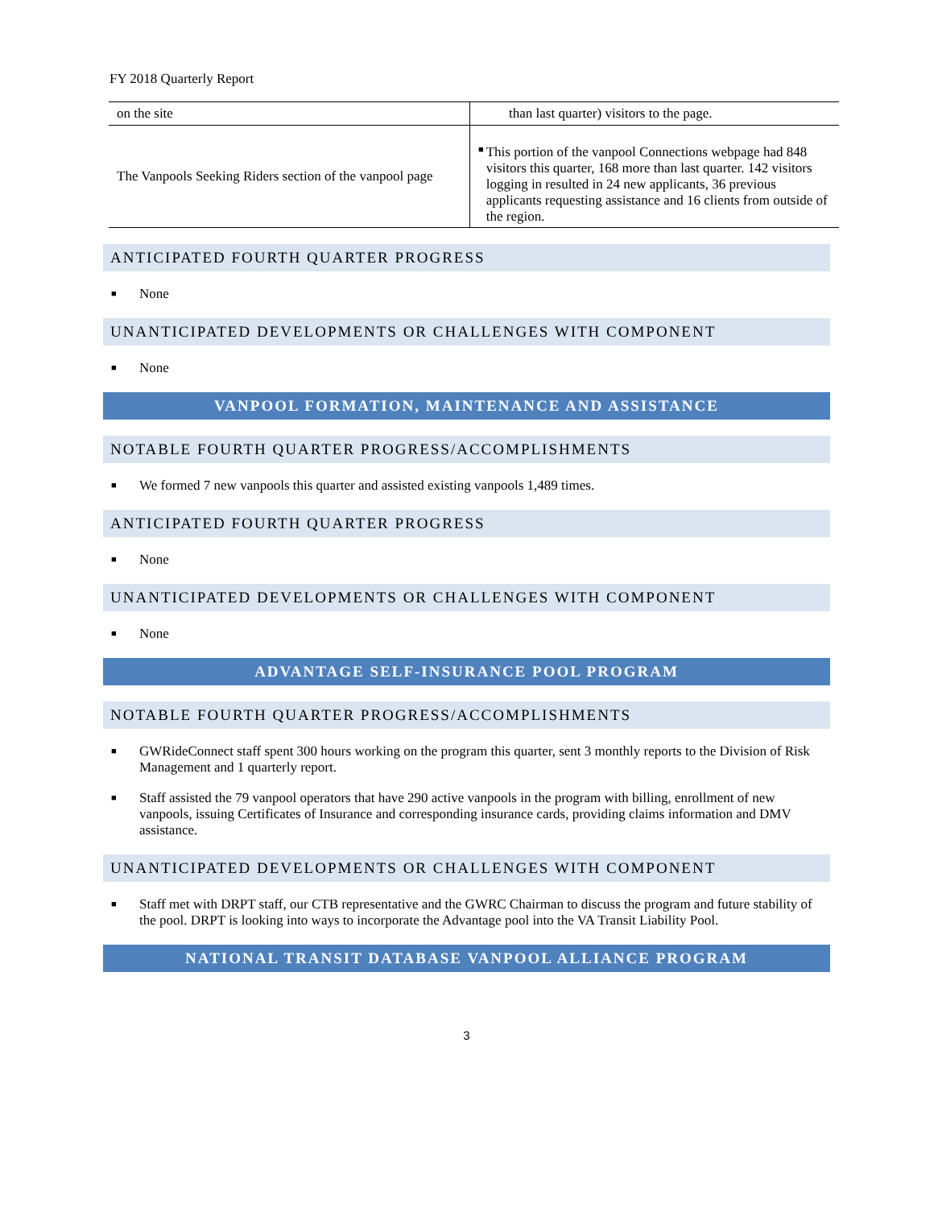FY 2018 Quarterly Report
| on the site | than last quarter) visitors to the page. |
| The Vanpools Seeking Riders section of the vanpool page | ■ This portion of the vanpool Connections webpage had 848 visitors this quarter, 168 more than last quarter. 142 visitors logging in resulted in 24 new applicants, 36 previous applicants requesting assistance and 16 clients from outside of the region. |
ANTICIPATED FOURTH QUARTER PROGRESS
■ None
UNANTICIPATED DEVELOPMENTS OR CHALLENGES WITH COMPONENT
■ None
VANPOOL FORMATION, MAINTENANCE AND ASSISTANCE
NOTABLE FOURTH QUARTER PROGRESS/ACCOMPLISHMENTS
■ We formed 7 new vanpools this quarter and assisted existing vanpools 1,489 times.
ANTICIPATED FOURTH QUARTER PROGRESS
■ None
UNANTICIPATED DEVELOPMENTS OR CHALLENGES WITH COMPONENT
■ None
ADVANTAGE SELF-INSURANCE POOL PROGRAM
NOTABLE FOURTH QUARTER PROGRESS/ACCOMPLISHMENTS
■ GWRideConnect staff spent 300 hours working on the program this quarter, sent 3 monthly reports to the Division of Risk Management and 1 quarterly report.
■ Staff assisted the 79 vanpool operators that have 290 active vanpools in the program with billing, enrollment of new vanpools, issuing Certificates of Insurance and corresponding insurance cards, providing claims information and DMV assistance.
UNANTICIPATED DEVELOPMENTS OR CHALLENGES WITH COMPONENT
■ Staff met with DRPT staff, our CTB representative and the GWRC Chairman to discuss the program and future stability of the pool. DRPT is looking into ways to incorporate the Advantage pool into the VA Transit Liability Pool.
NATIONAL TRANSIT DATABASE VANPOOL ALLIANCE PROGRAM
3